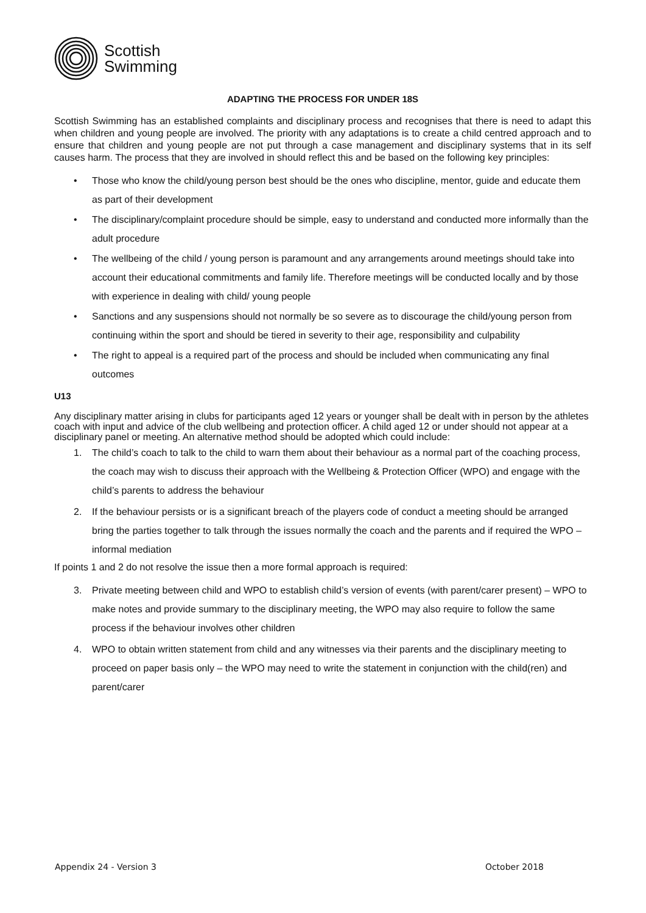Scottish
Swimming
ADAPTING THE PROCESS FOR UNDER 18S
Scottish Swimming has an established complaints and disciplinary process and recognises that there is need to adapt this when children and young people are involved. The priority with any adaptations is to create a child centred approach and to ensure that children and young people are not put through a case management and disciplinary systems that in its self causes harm. The process that they are involved in should reflect this and be based on the following key principles:
• Those who know the child/young person best should be the ones who discipline, mentor, guide and educate them as part of their development
• The disciplinary/complaint procedure should be simple, easy to understand and conducted more informally than the adult procedure
• The wellbeing of the child / young person is paramount and any arrangements around meetings should take into account their educational commitments and family life. Therefore meetings will be conducted locally and by those with experience in dealing with child/ young people
• Sanctions and any suspensions should not normally be so severe as to discourage the child/young person from continuing within the sport and should be tiered in severity to their age, responsibility and culpability
• The right to appeal is a required part of the process and should be included when communicating any final outcomes
U13
Any disciplinary matter arising in clubs for participants aged 12 years or younger shall be dealt with in person by the athletes coach with input and advice of the club wellbeing and protection officer. A child aged 12 or under should not appear at a disciplinary panel or meeting. An alternative method should be adopted which could include:
1. The child’s coach to talk to the child to warn them about their behaviour as a normal part of the coaching process, the coach may wish to discuss their approach with the Wellbeing & Protection Officer (WPO) and engage with the child’s parents to address the behaviour
2. If the behaviour persists or is a significant breach of the players code of conduct a meeting should be arranged bring the parties together to talk through the issues normally the coach and the parents and if required the WPO – informal mediation
If points 1 and 2 do not resolve the issue then a more formal approach is required:
3. Private meeting between child and WPO to establish child’s version of events (with parent/carer present) – WPO to make notes and provide summary to the disciplinary meeting, the WPO may also require to follow the same process if the behaviour involves other children
4. WPO to obtain written statement from child and any witnesses via their parents and the disciplinary meeting to proceed on paper basis only – the WPO may need to write the statement in conjunction with the child(ren) and parent/carer
Appendix 24 - Version 3 October 2018